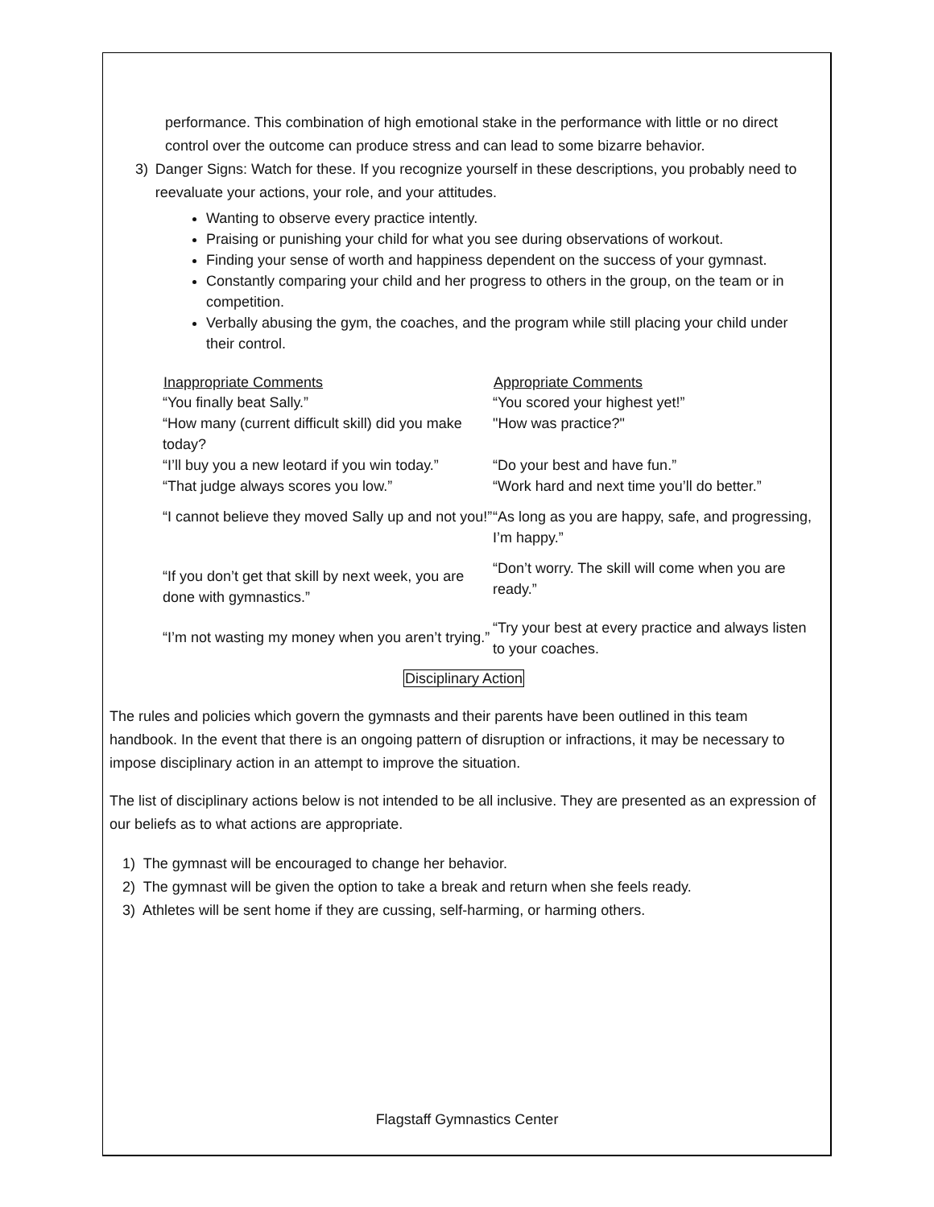performance. This combination of high emotional stake in the performance with little or no direct control over the outcome can produce stress and can lead to some bizarre behavior.
3)
Danger Signs: Watch for these. If you recognize yourself in these descriptions, you probably need to reevaluate your actions, your role, and your attitudes.
Wanting to observe every practice intently.
Praising or punishing your child for what you see during observations of workout.
Finding your sense of worth and happiness dependent on the success of your gymnast.
Constantly comparing your child and her progress to others in the group, on the team or in competition.
Verbally abusing the gym, the coaches, and the program while still placing your child under their control.
| Inappropriate Comments | Appropriate Comments |
| --- | --- |
| “You finally beat Sally.” | “You scored your highest yet!” |
| “How many (current difficult skill) did you make today? | "How was practice?" |
| “I’ll buy you a new leotard if you win today.” | “Do your best and have fun.” |
| “That judge always scores you low.” | “Work hard and next time you’ll do better.” |
| “I cannot believe they moved Sally up and not you!” | “As long as you are happy, safe, and progressing, I’m happy.” |
| “If you don’t get that skill by next week, you are done with gymnastics.” | “Don’t worry. The skill will come when you are ready.” |
| “I’m not wasting my money when you aren’t trying.” | “Try your best at every practice and always listen to your coaches. |
Disciplinary Action
The rules and policies which govern the gymnasts and their parents have been outlined in this team handbook. In the event that there is an ongoing pattern of disruption or infractions, it may be necessary to impose disciplinary action in an attempt to improve the situation.
The list of disciplinary actions below is not intended to be all inclusive. They are presented as an expression of our beliefs as to what actions are appropriate.
1) The gymnast will be encouraged to change her behavior.
2) The gymnast will be given the option to take a break and return when she feels ready.
3) Athletes will be sent home if they are cussing, self-harming, or harming others.
Flagstaff Gymnastics Center